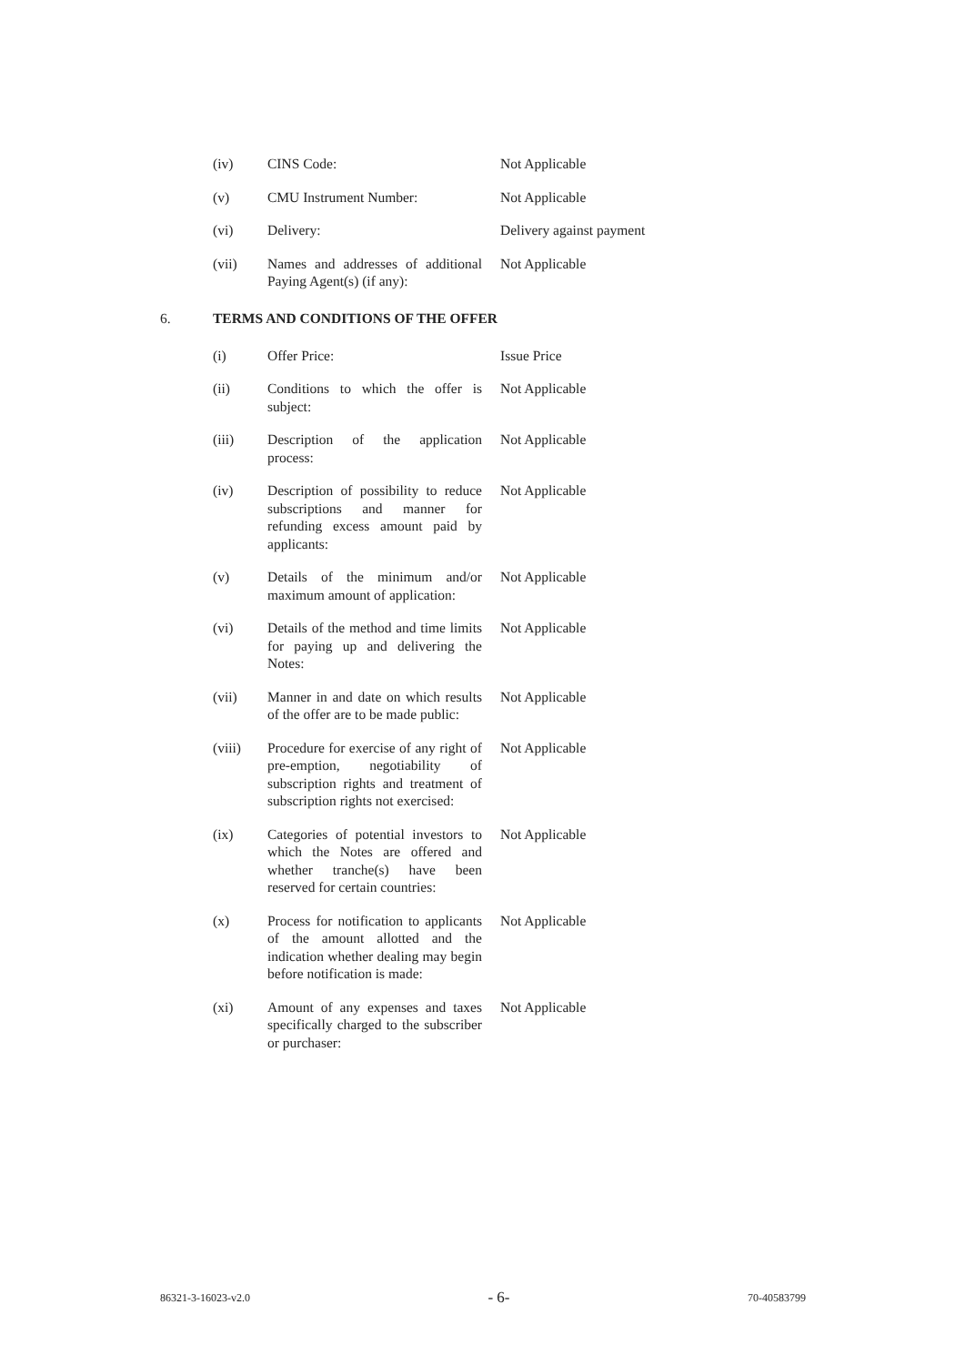(iv) CINS Code: Not Applicable
(v) CMU Instrument Number: Not Applicable
(vi) Delivery: Delivery against payment
(vii) Names and addresses of additional Paying Agent(s) (if any):
Not Applicable
6. TERMS AND CONDITIONS OF THE OFFER
(i) Offer Price: Issue Price
(ii) Conditions to which the offer is subject:
Not Applicable
(iii) Description of the application process:
Not Applicable
(iv) Description of possibility to reduce subscriptions and manner for refunding excess amount paid by applicants:
Not Applicable
(v) Details of the minimum and/or maximum amount of application:
Not Applicable
(vi) Details of the method and time limits for paying up and delivering the Notes:
Not Applicable
(vii) Manner in and date on which results of the offer are to be made public:
Not Applicable
(viii) Procedure for exercise of any right of pre-emption, negotiability of subscription rights and treatment of subscription rights not exercised:
Not Applicable
(ix) Categories of potential investors to which the Notes are offered and whether tranche(s) have been reserved for certain countries:
Not Applicable
(x) Process for notification to applicants of the amount allotted and the indication whether dealing may begin before notification is made:
Not Applicable
(xi) Amount of any expenses and taxes specifically charged to the subscriber or purchaser:
Not Applicable
86321-3-16023-v2.0 - 6- 70-40583799